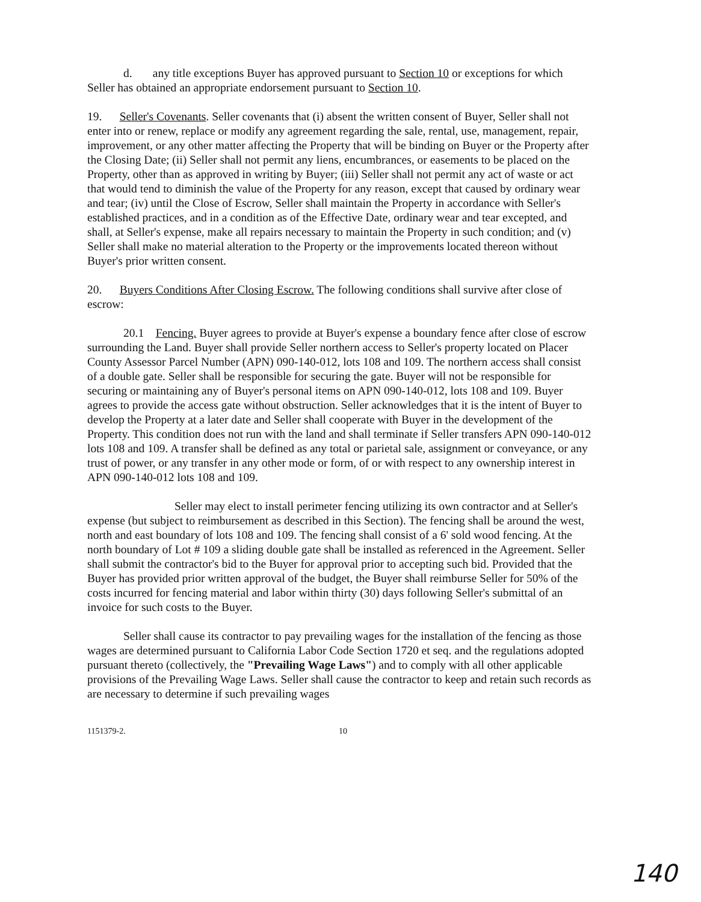d. any title exceptions Buyer has approved pursuant to Section 10 or exceptions for which Seller has obtained an appropriate endorsement pursuant to Section 10.
19. Seller's Covenants. Seller covenants that (i) absent the written consent of Buyer, Seller shall not enter into or renew, replace or modify any agreement regarding the sale, rental, use, management, repair, improvement, or any other matter affecting the Property that will be binding on Buyer or the Property after the Closing Date; (ii) Seller shall not permit any liens, encumbrances, or easements to be placed on the Property, other than as approved in writing by Buyer; (iii) Seller shall not permit any act of waste or act that would tend to diminish the value of the Property for any reason, except that caused by ordinary wear and tear; (iv) until the Close of Escrow, Seller shall maintain the Property in accordance with Seller's established practices, and in a condition as of the Effective Date, ordinary wear and tear excepted, and shall, at Seller's expense, make all repairs necessary to maintain the Property in such condition; and (v) Seller shall make no material alteration to the Property or the improvements located thereon without Buyer's prior written consent.
20. Buyers Conditions After Closing Escrow. The following conditions shall survive after close of escrow:
20.1 Fencing. Buyer agrees to provide at Buyer's expense a boundary fence after close of escrow surrounding the Land. Buyer shall provide Seller northern access to Seller's property located on Placer County Assessor Parcel Number (APN) 090-140-012, lots 108 and 109. The northern access shall consist of a double gate. Seller shall be responsible for securing the gate. Buyer will not be responsible for securing or maintaining any of Buyer's personal items on APN 090-140-012, lots 108 and 109. Buyer agrees to provide the access gate without obstruction. Seller acknowledges that it is the intent of Buyer to develop the Property at a later date and Seller shall cooperate with Buyer in the development of the Property. This condition does not run with the land and shall terminate if Seller transfers APN 090-140-012 lots 108 and 109. A transfer shall be defined as any total or parietal sale, assignment or conveyance, or any trust of power, or any transfer in any other mode or form, of or with respect to any ownership interest in APN 090-140-012 lots 108 and 109.
Seller may elect to install perimeter fencing utilizing its own contractor and at Seller's expense (but subject to reimbursement as described in this Section). The fencing shall be around the west, north and east boundary of lots 108 and 109. The fencing shall consist of a 6' sold wood fencing. At the north boundary of Lot # 109 a sliding double gate shall be installed as referenced in the Agreement. Seller shall submit the contractor's bid to the Buyer for approval prior to accepting such bid. Provided that the Buyer has provided prior written approval of the budget, the Buyer shall reimburse Seller for 50% of the costs incurred for fencing material and labor within thirty (30) days following Seller's submittal of an invoice for such costs to the Buyer.
Seller shall cause its contractor to pay prevailing wages for the installation of the fencing as those wages are determined pursuant to California Labor Code Section 1720 et seq. and the regulations adopted pursuant thereto (collectively, the "Prevailing Wage Laws") and to comply with all other applicable provisions of the Prevailing Wage Laws. Seller shall cause the contractor to keep and retain such records as are necessary to determine if such prevailing wages
1151379-2. 10
140